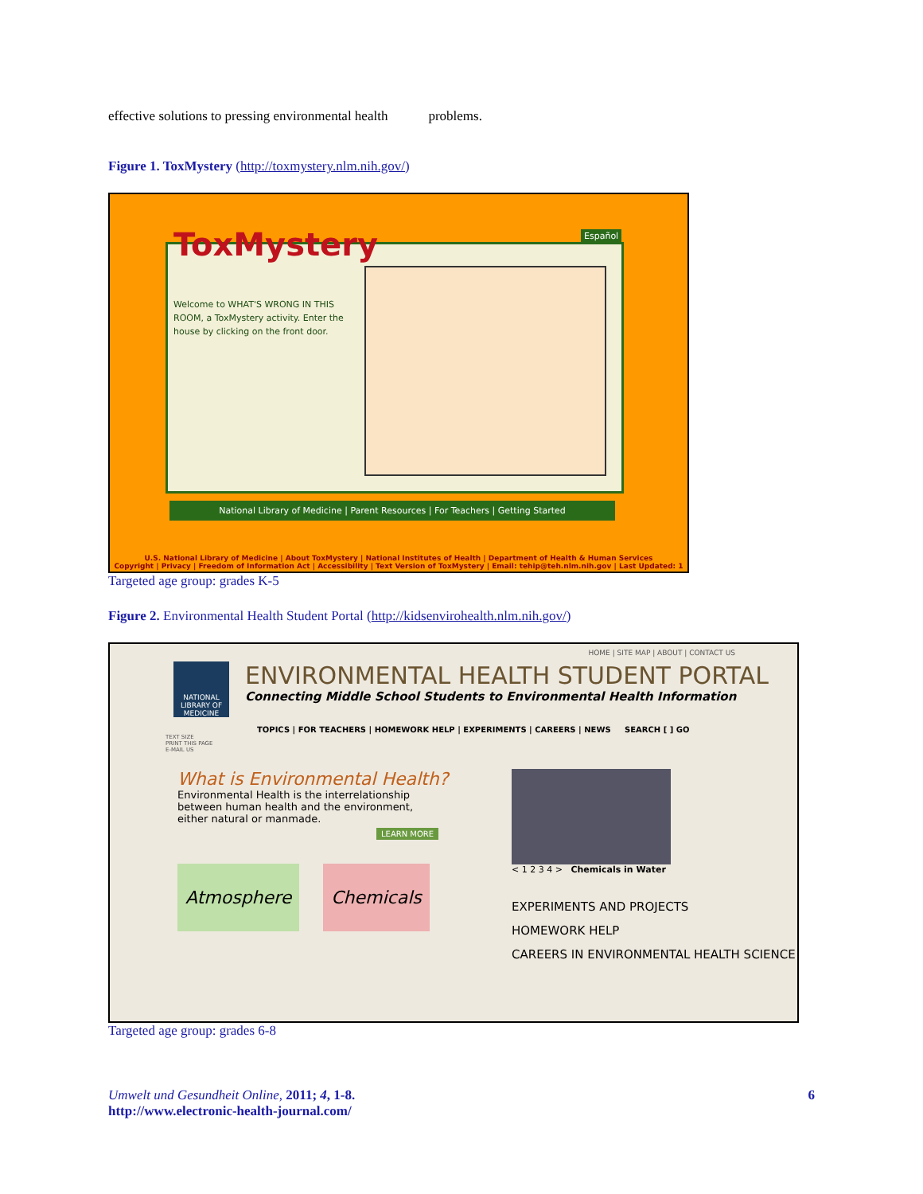effective solutions to pressing environmental health problems.
Figure 1. ToxMystery (http://toxmystery.nlm.nih.gov/)
ToxMystery Español
Welcome to WHAT'S WRONG IN THIS ROOM, a ToxMystery activity. Enter the house by clicking on the front door.
National Library of Medicine | Parent Resources | For Teachers | Getting Started
U.S. National Library of Medicine | About ToxMystery | National Institutes of Health | Department of Health & Human Services
Copyright | Privacy | Freedom of Information Act | Accessibility | Text Version of ToxMystery | Email: tehip@teh.nlm.nih.gov | Last Updated: 1
Targeted age group: grades K-5
Figure 2. Environmental Health Student Portal (http://kidsenvirohealth.nlm.nih.gov/)
HOME | SITE MAP | ABOUT | CONTACT US
NATIONAL LIBRARY OF MEDICINE
ENVIRONMENTAL HEALTH STUDENT PORTAL
Connecting Middle School Students to Environmental Health Information
TOPICS | FOR TEACHERS | HOMEWORK HELP | EXPERIMENTS | CAREERS | NEWS SEARCH [ ] GO
TEXT SIZE
PRINT THIS PAGE
E-MAIL US
What is Environmental Health?
Environmental Health is the interrelationship between human health and the environment, either natural or manmade.
LEARN MORE
Atmosphere Chemicals
< 1 2 3 4 > Chemicals in Water
EXPERIMENTS AND PROJECTS
HOMEWORK HELP
CAREERS IN ENVIRONMENTAL HEALTH SCIENCE
Targeted age group: grades 6-8
Umwelt und Gesundheit Online, 2011; 4, 1-8.
http://www.electronic-health-journal.com/
6